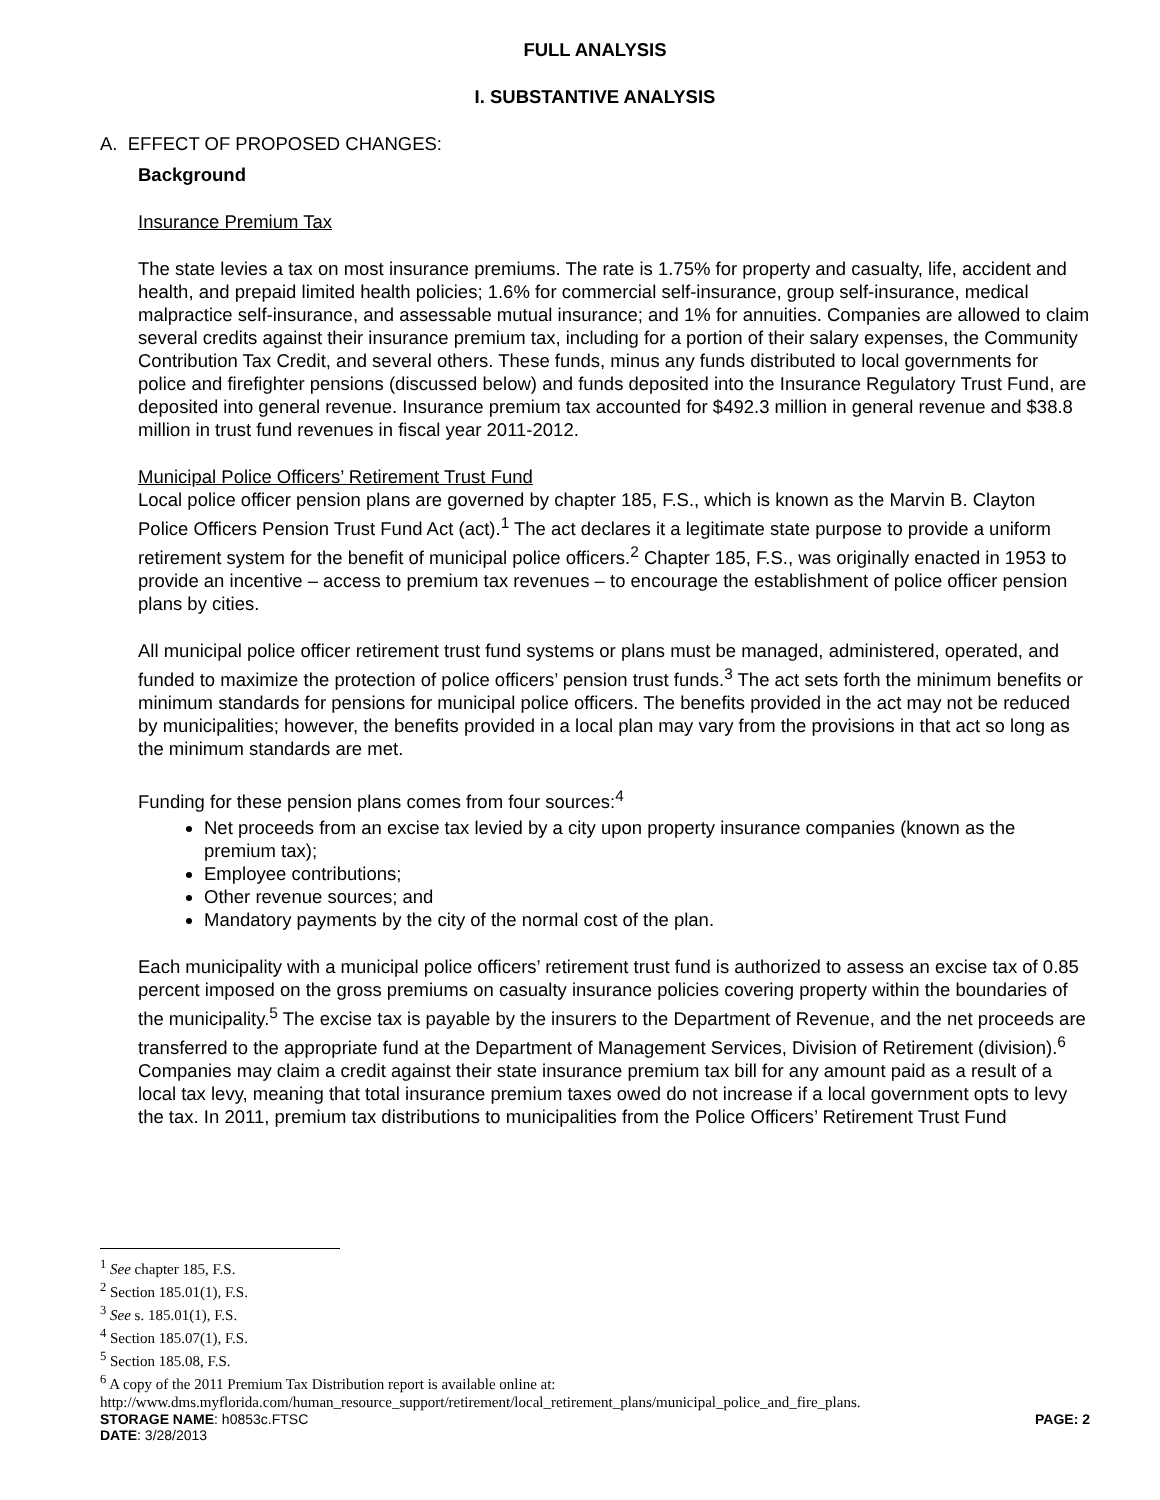FULL ANALYSIS
I. SUBSTANTIVE ANALYSIS
A. EFFECT OF PROPOSED CHANGES:
Background
Insurance Premium Tax
The state levies a tax on most insurance premiums. The rate is 1.75% for property and casualty, life, accident and health, and prepaid limited health policies; 1.6% for commercial self-insurance, group self-insurance, medical malpractice self-insurance, and assessable mutual insurance; and 1% for annuities. Companies are allowed to claim several credits against their insurance premium tax, including for a portion of their salary expenses, the Community Contribution Tax Credit, and several others. These funds, minus any funds distributed to local governments for police and firefighter pensions (discussed below) and funds deposited into the Insurance Regulatory Trust Fund, are deposited into general revenue. Insurance premium tax accounted for $492.3 million in general revenue and $38.8 million in trust fund revenues in fiscal year 2011-2012.
Municipal Police Officers’ Retirement Trust Fund
Local police officer pension plans are governed by chapter 185, F.S., which is known as the Marvin B. Clayton Police Officers Pension Trust Fund Act (act).<sup>1</sup> The act declares it a legitimate state purpose to provide a uniform retirement system for the benefit of municipal police officers.<sup>2</sup> Chapter 185, F.S., was originally enacted in 1953 to provide an incentive – access to premium tax revenues – to encourage the establishment of police officer pension plans by cities.
All municipal police officer retirement trust fund systems or plans must be managed, administered, operated, and funded to maximize the protection of police officers’ pension trust funds.<sup>3</sup> The act sets forth the minimum benefits or minimum standards for pensions for municipal police officers. The benefits provided in the act may not be reduced by municipalities; however, the benefits provided in a local plan may vary from the provisions in that act so long as the minimum standards are met.
Funding for these pension plans comes from four sources:<sup>4</sup>
Net proceeds from an excise tax levied by a city upon property insurance companies (known as the premium tax);
Employee contributions;
Other revenue sources; and
Mandatory payments by the city of the normal cost of the plan.
Each municipality with a municipal police officers’ retirement trust fund is authorized to assess an excise tax of 0.85 percent imposed on the gross premiums on casualty insurance policies covering property within the boundaries of the municipality.<sup>5</sup> The excise tax is payable by the insurers to the Department of Revenue, and the net proceeds are transferred to the appropriate fund at the Department of Management Services, Division of Retirement (division).<sup>6</sup> Companies may claim a credit against their state insurance premium tax bill for any amount paid as a result of a local tax levy, meaning that total insurance premium taxes owed do not increase if a local government opts to levy the tax. In 2011, premium tax distributions to municipalities from the Police Officers’ Retirement Trust Fund
<sup>1</sup> See chapter 185, F.S.
<sup>2</sup> Section 185.01(1), F.S.
<sup>3</sup> See s. 185.01(1), F.S.
<sup>4</sup> Section 185.07(1), F.S.
<sup>5</sup> Section 185.08, F.S.
<sup>6</sup> A copy of the 2011 Premium Tax Distribution report is available online at:
http://www.dms.myflorida.com/human_resource_support/retirement/local_retirement_plans/municipal_police_and_fire_plans.
STORAGE NAME: h0853c.FTSC PAGE: 2
DATE: 3/28/2013